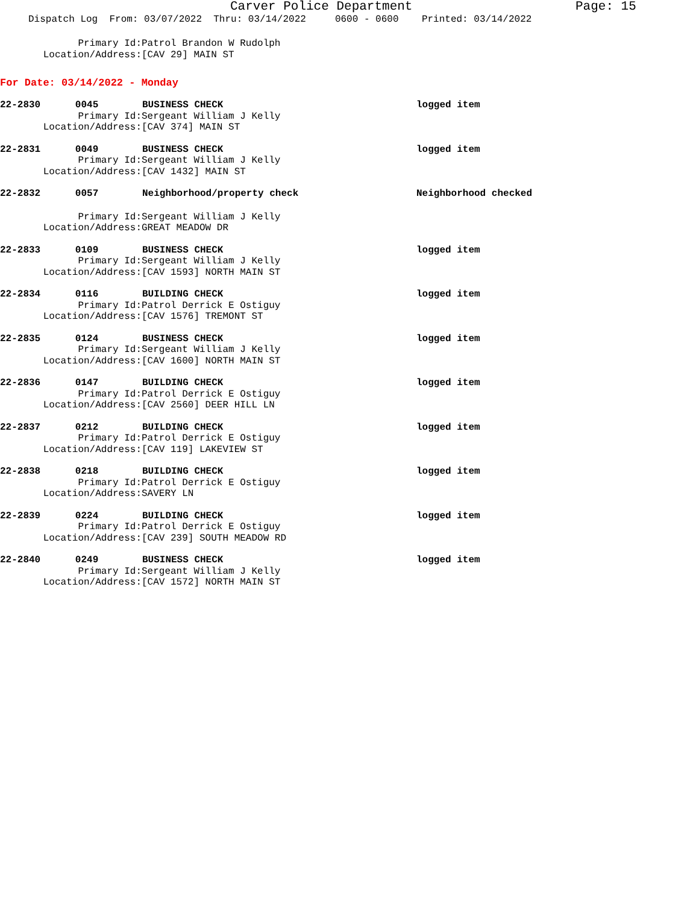Carver Police Department
Page: 15
Dispatch Log From: 03/07/2022 Thru: 03/14/2022 0600 - 0600 Printed: 03/14/2022
Primary Id: Patrol Brandon W Rudolph
Location/Address: [CAV 29] MAIN ST
For Date: 03/14/2022 - Monday
22-2830 0045
BUSINESS CHECK logged item
Primary Id: Sergeant William J Kelly
Location/Address: [CAV 374] MAIN ST
22-2831 0049
BUSINESS CHECK logged item
Primary Id: Sergeant William J Kelly
Location/Address: [CAV 1432] MAIN ST
22-2832 0057
Neighborhood/property check Neighborhood checked
Primary Id: Sergeant William J Kelly
Location/Address: GREAT MEADOW DR
22-2833 0109
BUSINESS CHECK logged item
Primary Id: Sergeant William J Kelly
Location/Address: [CAV 1593] NORTH MAIN ST
22-2834 0116
BUILDING CHECK logged item
Primary Id: Patrol Derrick E Ostiguy
Location/Address: [CAV 1576] TREMONT ST
22-2835 0124
BUSINESS CHECK logged item
Primary Id: Sergeant William J Kelly
Location/Address: [CAV 1600] NORTH MAIN ST
22-2836 0147
BUILDING CHECK logged item
Primary Id: Patrol Derrick E Ostiguy
Location/Address: [CAV 2560] DEER HILL LN
22-2837 0212
BUILDING CHECK logged item
Primary Id: Patrol Derrick E Ostiguy
Location/Address: [CAV 119] LAKEVIEW ST
22-2838 0218
BUILDING CHECK logged item
Primary Id: Patrol Derrick E Ostiguy
Location/Address: SAVERY LN
22-2839 0224
BUILDING CHECK logged item
Primary Id: Patrol Derrick E Ostiguy
Location/Address: [CAV 239] SOUTH MEADOW RD
22-2840 0249
BUSINESS CHECK logged item
Primary Id: Sergeant William J Kelly
Location/Address: [CAV 1572] NORTH MAIN ST